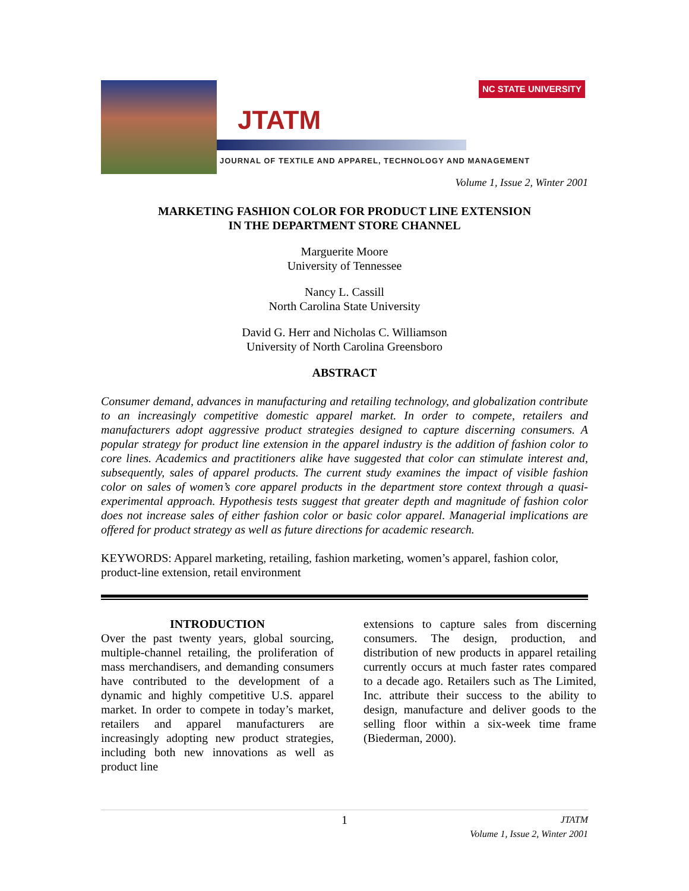JTATM
JOURNAL OF TEXTILE AND APPAREL, TECHNOLOGY AND MANAGEMENT
NC STATE UNIVERSITY
Volume 1, Issue 2, Winter 2001
MARKETING FASHION COLOR FOR PRODUCT LINE EXTENSION
IN THE DEPARTMENT STORE CHANNEL
Marguerite Moore
University of Tennessee
Nancy L. Cassill
North Carolina State University
David G. Herr and Nicholas C. Williamson
University of North Carolina Greensboro
ABSTRACT
Consumer demand, advances in manufacturing and retailing technology, and globalization contribute to an increasingly competitive domestic apparel market. In order to compete, retailers and manufacturers adopt aggressive product strategies designed to capture discerning consumers. A popular strategy for product line extension in the apparel industry is the addition of fashion color to core lines. Academics and practitioners alike have suggested that color can stimulate interest and, subsequently, sales of apparel products. The current study examines the impact of visible fashion color on sales of women’s core apparel products in the department store context through a quasi-experimental approach. Hypothesis tests suggest that greater depth and magnitude of fashion color does not increase sales of either fashion color or basic color apparel. Managerial implications are offered for product strategy as well as future directions for academic research.
KEYWORDS: Apparel marketing, retailing, fashion marketing, women’s apparel, fashion color, product-line extension, retail environment
INTRODUCTION
Over the past twenty years, global sourcing, multiple-channel retailing, the proliferation of mass merchandisers, and demanding consumers have contributed to the development of a dynamic and highly competitive U.S. apparel market. In order to compete in today’s market, retailers and apparel manufacturers are increasingly adopting new product strategies, including both new innovations as well as product line
extensions to capture sales from discerning consumers. The design, production, and distribution of new products in apparel retailing currently occurs at much faster rates compared to a decade ago. Retailers such as The Limited, Inc. attribute their success to the ability to design, manufacture and deliver goods to the selling floor within a six-week time frame (Biederman, 2000).
1 JTATM
Volume 1, Issue 2, Winter 2001